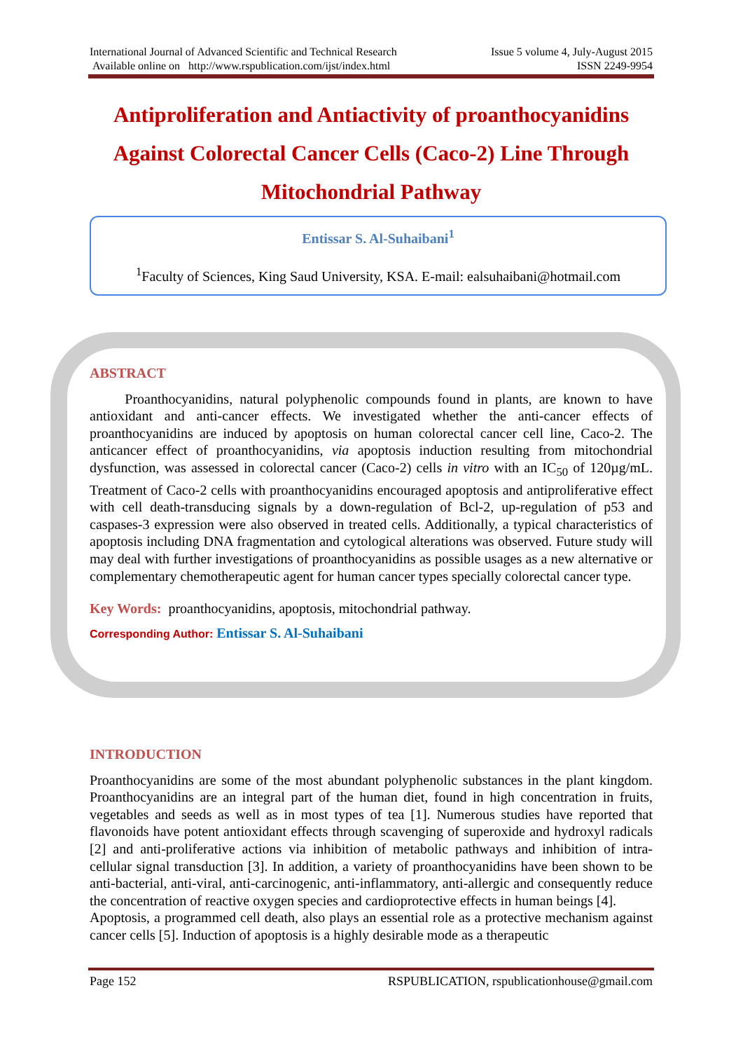International Journal of Advanced Scientific and Technical Research Issue 5 volume 4, July-August 2015
Available online on http://www.rspublication.com/ijst/index.html ISSN 2249-9954
Antiproliferation and Antiactivity of proanthocyanidins
Against Colorectal Cancer Cells (Caco-2) Line Through
Mitochondrial Pathway
Entissar S. Al-Suhaibani<sup>1</sup>
<sup>1</sup> Faculty of Sciences, King Saud University, KSA. E-mail: ealsuhaibani@hotmail.com
ABSTRACT
Proanthocyanidins, natural polyphenolic compounds found in plants, are known to have antioxidant and anti-cancer effects. We investigated whether the anti-cancer effects of proanthocyanidins are induced by apoptosis on human colorectal cancer cell line, Caco-2. The anticancer effect of proanthocyanidins, via apoptosis induction resulting from mitochondrial dysfunction, was assessed in colorectal cancer (Caco-2) cells in vitro with an IC<sub>50</sub> of 120µg/mL. Treatment of Caco-2 cells with proanthocyanidins encouraged apoptosis and antiproliferative effect with cell death-transducing signals by a down-regulation of Bcl-2, up-regulation of p53 and caspases-3 expression were also observed in treated cells. Additionally, a typical characteristics of apoptosis including DNA fragmentation and cytological alterations was observed. Future study will may deal with further investigations of proanthocyanidins as possible usages as a new alternative or complementary chemotherapeutic agent for human cancer types specially colorectal cancer type.
Key Words: proanthocyanidins, apoptosis, mitochondrial pathway.
Corresponding Author: Entissar S. Al-Suhaibani
INTRODUCTION
Proanthocyanidins are some of the most abundant polyphenolic substances in the plant kingdom. Proanthocyanidins are an integral part of the human diet, found in high concentration in fruits, vegetables and seeds as well as in most types of tea [1]. Numerous studies have reported that flavonoids have potent antioxidant effects through scavenging of superoxide and hydroxyl radicals [2] and anti-proliferative actions via inhibition of metabolic pathways and inhibition of intra-cellular signal transduction [3]. In addition, a variety of proanthocyanidins have been shown to be anti-bacterial, anti-viral, anti-carcinogenic, anti-inflammatory, anti-allergic and consequently reduce the concentration of reactive oxygen species and cardioprotective effects in human beings [4].
Apoptosis, a programmed cell death, also plays an essential role as a protective mechanism against cancer cells [5]. Induction of apoptosis is a highly desirable mode as a therapeutic
Page 152 RSPUBLICATION, rspublicationhouse@gmail.com